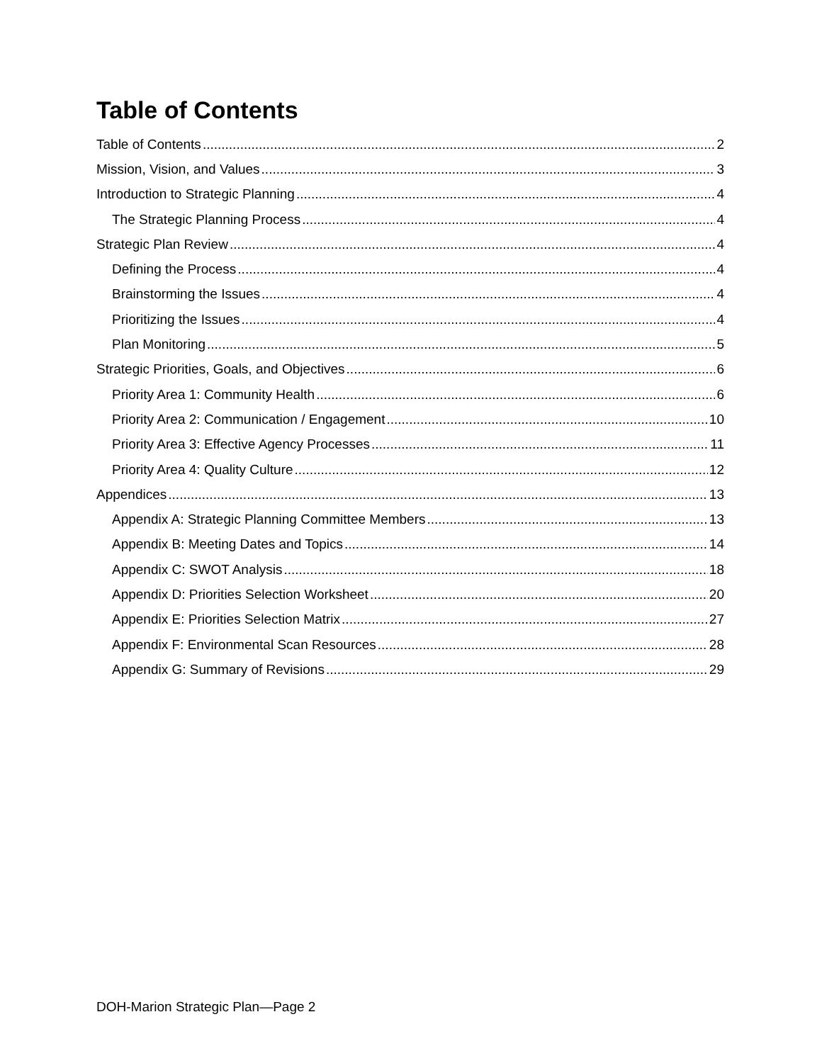Table of Contents
Table of Contents 2
Mission, Vision, and Values 3
Introduction to Strategic Planning 4
The Strategic Planning Process 4
Strategic Plan Review 4
Defining the Process 4
Brainstorming the Issues 4
Prioritizing the Issues 4
Plan Monitoring 5
Strategic Priorities, Goals, and Objectives 6
Priority Area 1: Community Health 6
Priority Area 2: Communication / Engagement 10
Priority Area 3: Effective Agency Processes 11
Priority Area 4: Quality Culture 12
Appendices 13
Appendix A: Strategic Planning Committee Members 13
Appendix B: Meeting Dates and Topics 14
Appendix C: SWOT Analysis 18
Appendix D: Priorities Selection Worksheet 20
Appendix E: Priorities Selection Matrix 27
Appendix F: Environmental Scan Resources 28
Appendix G: Summary of Revisions 29
DOH-Marion Strategic Plan—Page 2